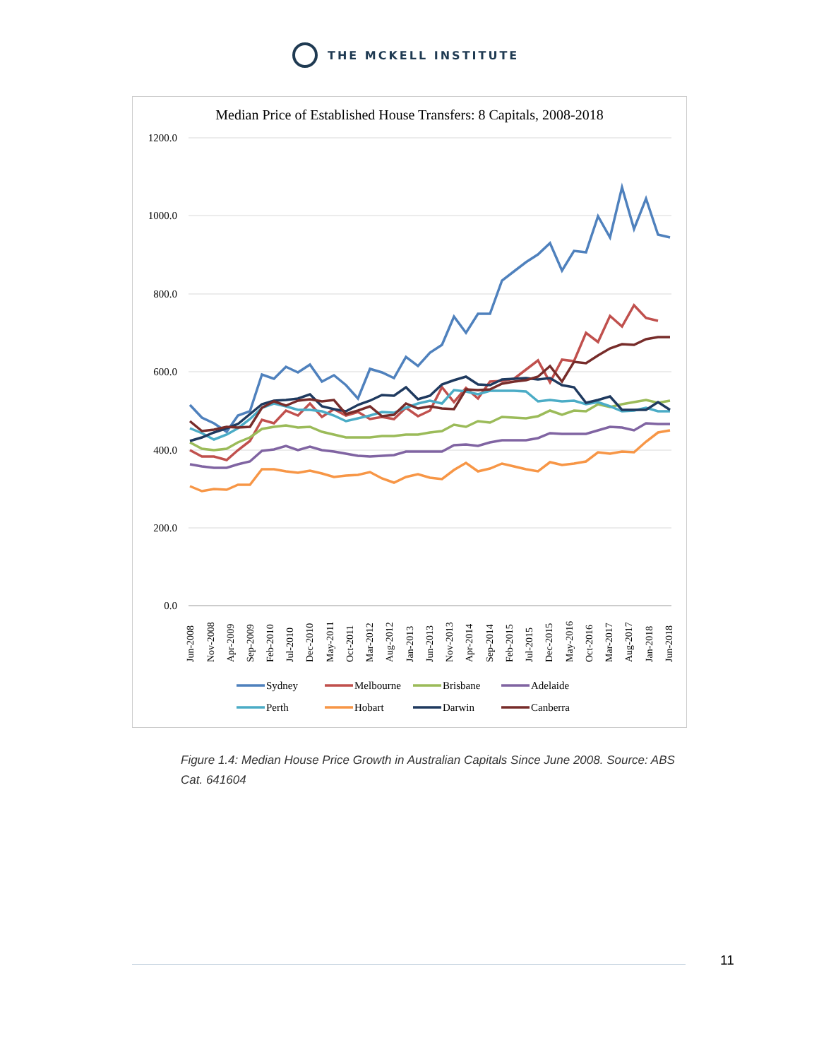THE MCKELL INSTITUTE
Median Price of Established House Transfers: 8 Capitals, 2008-2018
1200.0
1000.0
800.0
600.0
400.0
200.0
0.0
Jun-2008
Nov-2008
Apr-2009
Sep-2009
Feb-2010
Jul-2010
Dec-2010
May-2011
Oct-2011
Mar-2012
Aug-2012
Jan-2013
Jun-2013
Nov-2013
Apr-2014
Sep-2014
Feb-2015
Jul-2015
Dec-2015
May-2016
Oct-2016
Mar-2017
Aug-2017
Jan-2018
Jun-2018
Sydney
Melbourne
Brisbane
Adelaide
Perth
Hobart
Darwin
Canberra
Figure 1.4: Median House Price Growth in Australian Capitals Since June 2008. Source: ABS Cat. 641604
11